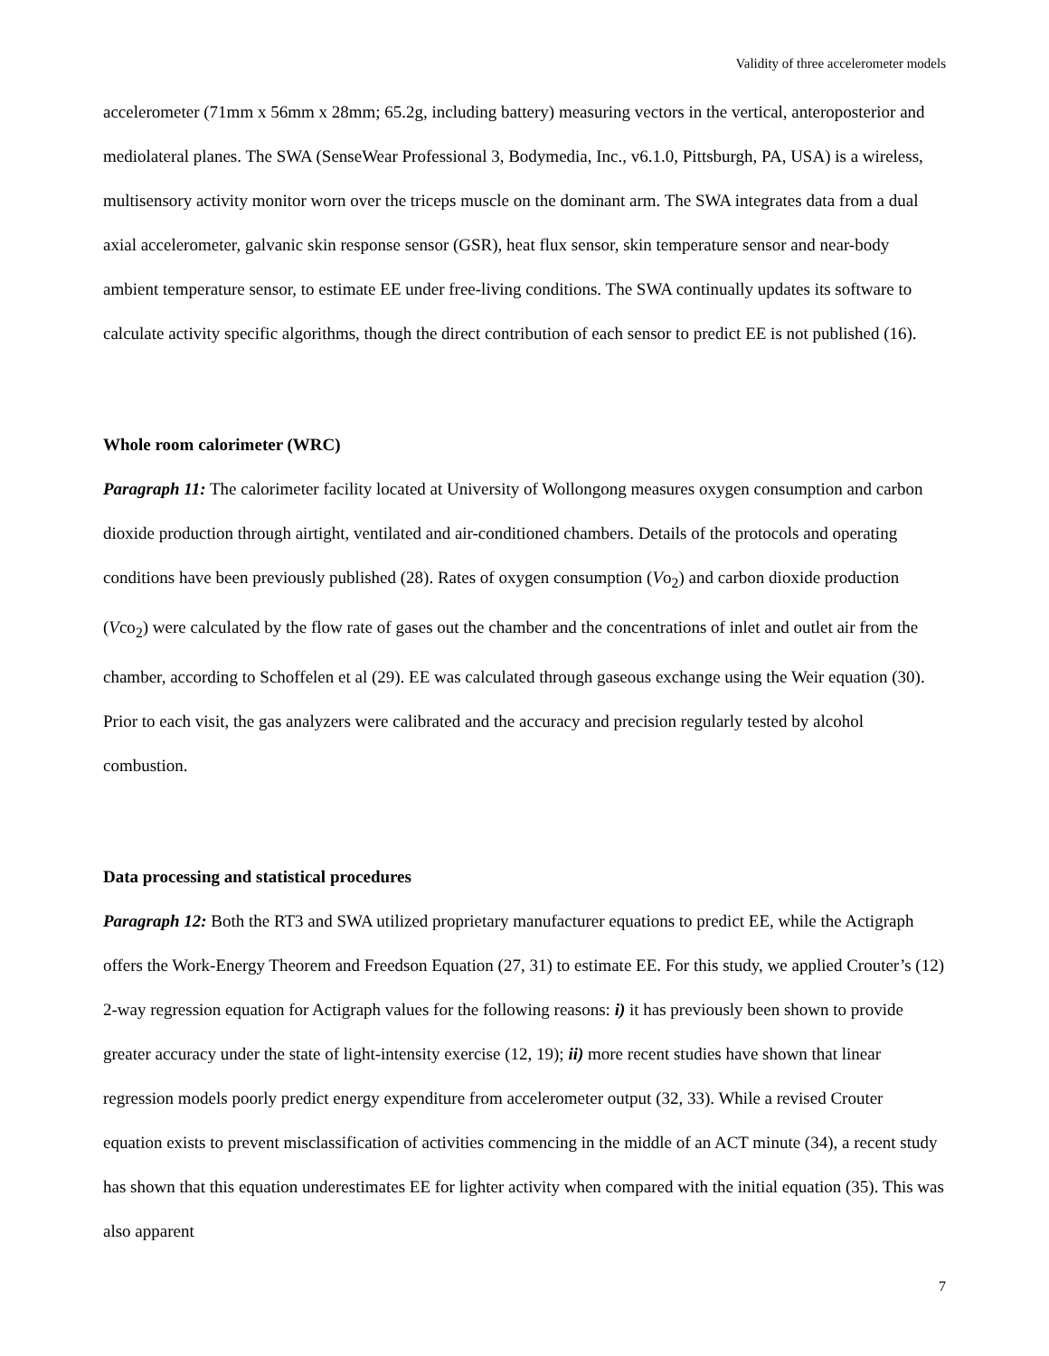Validity of three accelerometer models
accelerometer (71mm x 56mm x 28mm; 65.2g, including battery) measuring vectors in the vertical, anteroposterior and mediolateral planes. The SWA (SenseWear Professional 3, Bodymedia, Inc., v6.1.0, Pittsburgh, PA, USA) is a wireless, multisensory activity monitor worn over the triceps muscle on the dominant arm. The SWA integrates data from a dual axial accelerometer, galvanic skin response sensor (GSR), heat flux sensor, skin temperature sensor and near-body ambient temperature sensor, to estimate EE under free-living conditions. The SWA continually updates its software to calculate activity specific algorithms, though the direct contribution of each sensor to predict EE is not published (16).
Whole room calorimeter (WRC)
Paragraph 11: The calorimeter facility located at University of Wollongong measures oxygen consumption and carbon dioxide production through airtight, ventilated and air-conditioned chambers. Details of the protocols and operating conditions have been previously published (28). Rates of oxygen consumption (Vo<sub>2</sub>) and carbon dioxide production (Vco<sub>2</sub>) were calculated by the flow rate of gases out the chamber and the concentrations of inlet and outlet air from the chamber, according to Schoffelen et al (29). EE was calculated through gaseous exchange using the Weir equation (30). Prior to each visit, the gas analyzers were calibrated and the accuracy and precision regularly tested by alcohol combustion.
Data processing and statistical procedures
Paragraph 12: Both the RT3 and SWA utilized proprietary manufacturer equations to predict EE, while the Actigraph offers the Work-Energy Theorem and Freedson Equation (27, 31) to estimate EE. For this study, we applied Crouter’s (12) 2-way regression equation for Actigraph values for the following reasons: i) it has previously been shown to provide greater accuracy under the state of light-intensity exercise (12, 19); ii) more recent studies have shown that linear regression models poorly predict energy expenditure from accelerometer output (32, 33). While a revised Crouter equation exists to prevent misclassification of activities commencing in the middle of an ACT minute (34), a recent study has shown that this equation underestimates EE for lighter activity when compared with the initial equation (35). This was also apparent
7